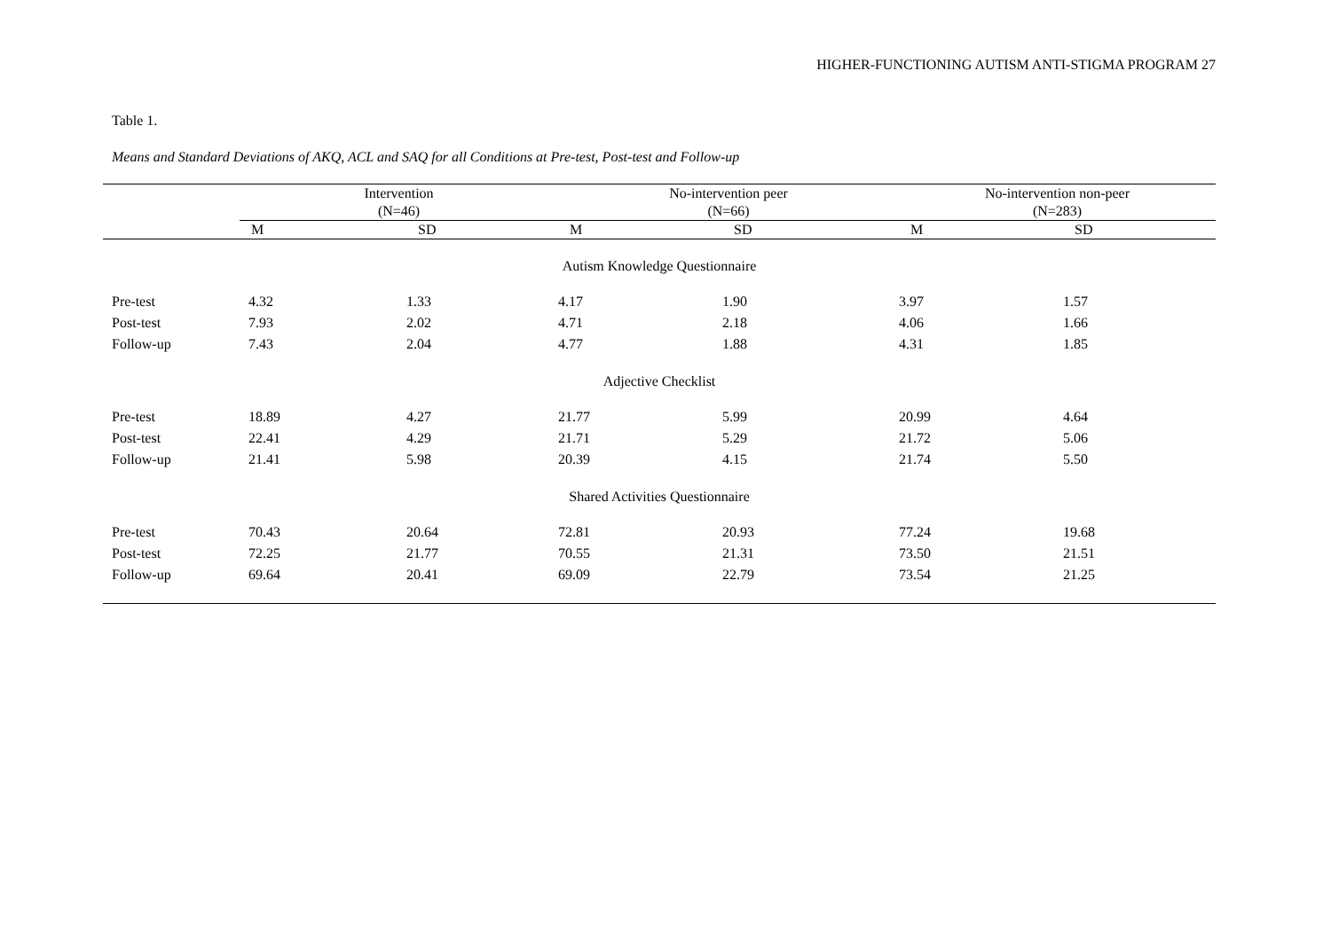HIGHER-FUNCTIONING AUTISM ANTI-STIGMA PROGRAM 27
Table 1.
Means and Standard Deviations of AKQ, ACL and SAQ for all Conditions at Pre-test, Post-test and Follow-up
| | Intervention (N=46) | | No-intervention peer (N=66) | | No-intervention non-peer (N=283) | |
| --- | --- | --- | --- | --- | --- | --- |
| | M | SD | M | SD | M | SD |
| Autism Knowledge Questionnaire | | | | | | |
| Pre-test | 4.32 | 1.33 | 4.17 | 1.90 | 3.97 | 1.57 |
| Post-test | 7.93 | 2.02 | 4.71 | 2.18 | 4.06 | 1.66 |
| Follow-up | 7.43 | 2.04 | 4.77 | 1.88 | 4.31 | 1.85 |
| Adjective Checklist | | | | | | |
| Pre-test | 18.89 | 4.27 | 21.77 | 5.99 | 20.99 | 4.64 |
| Post-test | 22.41 | 4.29 | 21.71 | 5.29 | 21.72 | 5.06 |
| Follow-up | 21.41 | 5.98 | 20.39 | 4.15 | 21.74 | 5.50 |
| Shared Activities Questionnaire | | | | | | |
| Pre-test | 70.43 | 20.64 | 72.81 | 20.93 | 77.24 | 19.68 |
| Post-test | 72.25 | 21.77 | 70.55 | 21.31 | 73.50 | 21.51 |
| Follow-up | 69.64 | 20.41 | 69.09 | 22.79 | 73.54 | 21.25 |